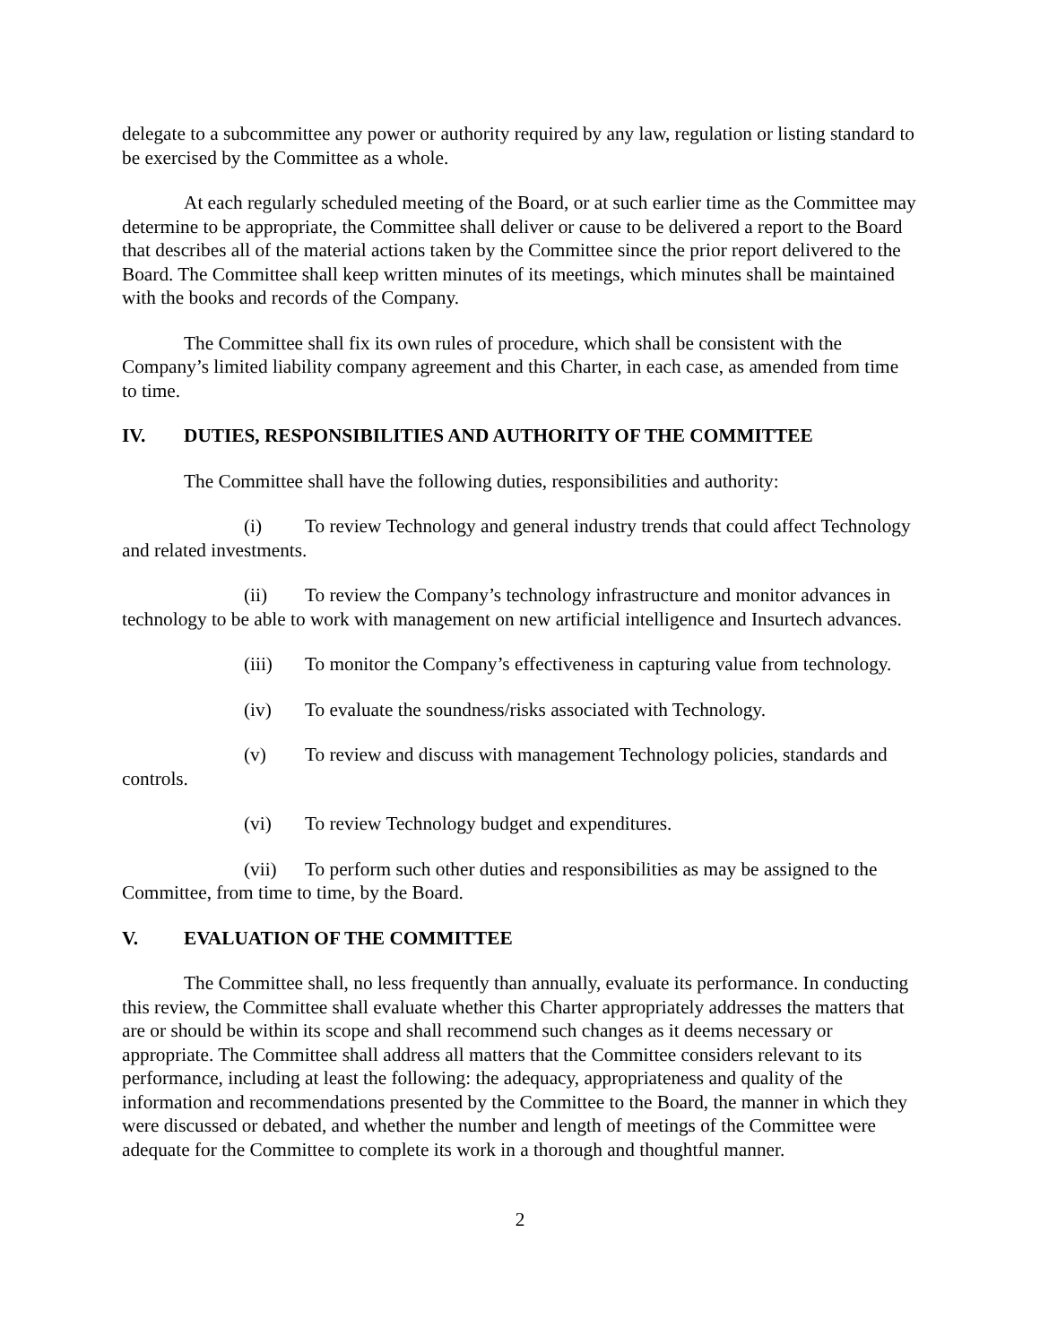delegate to a subcommittee any power or authority required by any law, regulation or listing standard to be exercised by the Committee as a whole.
At each regularly scheduled meeting of the Board, or at such earlier time as the Committee may determine to be appropriate, the Committee shall deliver or cause to be delivered a report to the Board that describes all of the material actions taken by the Committee since the prior report delivered to the Board. The Committee shall keep written minutes of its meetings, which minutes shall be maintained with the books and records of the Company.
The Committee shall fix its own rules of procedure, which shall be consistent with the Company’s limited liability company agreement and this Charter, in each case, as amended from time to time.
IV. DUTIES, RESPONSIBILITIES AND AUTHORITY OF THE COMMITTEE
The Committee shall have the following duties, responsibilities and authority:
(i) To review Technology and general industry trends that could affect Technology and related investments.
(ii) To review the Company’s technology infrastructure and monitor advances in technology to be able to work with management on new artificial intelligence and Insurtech advances.
(iii) To monitor the Company’s effectiveness in capturing value from technology.
(iv) To evaluate the soundness/risks associated with Technology.
(v) To review and discuss with management Technology policies, standards and controls.
(vi) To review Technology budget and expenditures.
(vii) To perform such other duties and responsibilities as may be assigned to the Committee, from time to time, by the Board.
V. EVALUATION OF THE COMMITTEE
The Committee shall, no less frequently than annually, evaluate its performance. In conducting this review, the Committee shall evaluate whether this Charter appropriately addresses the matters that are or should be within its scope and shall recommend such changes as it deems necessary or appropriate. The Committee shall address all matters that the Committee considers relevant to its performance, including at least the following: the adequacy, appropriateness and quality of the information and recommendations presented by the Committee to the Board, the manner in which they were discussed or debated, and whether the number and length of meetings of the Committee were adequate for the Committee to complete its work in a thorough and thoughtful manner.
2